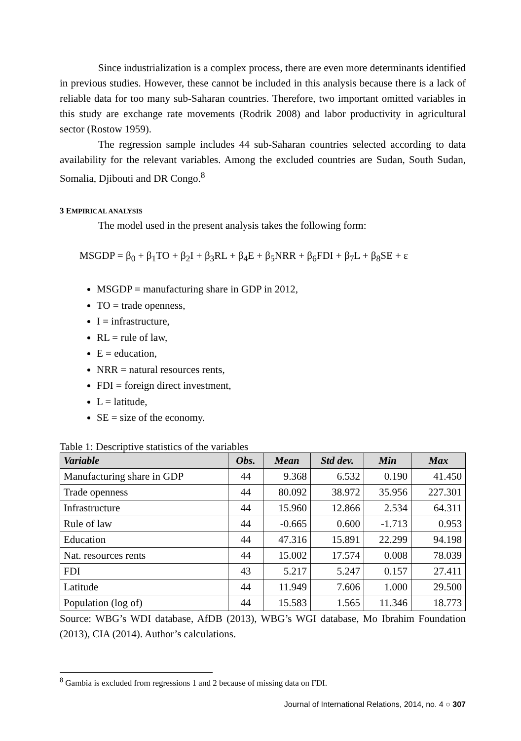Since industrialization is a complex process, there are even more determinants identified in previous studies. However, these cannot be included in this analysis because there is a lack of reliable data for too many sub-Saharan countries. Therefore, two important omitted variables in this study are exchange rate movements (Rodrik 2008) and labor productivity in agricultural sector (Rostow 1959).
The regression sample includes 44 sub-Saharan countries selected according to data availability for the relevant variables. Among the excluded countries are Sudan, South Sudan, Somalia, Djibouti and DR Congo.<sup>8</sup>
3 EMPIRICAL ANALYSIS
The model used in the present analysis takes the following form:
MSGDP = β<sub>0</sub> + β<sub>1</sub>TO + β<sub>2</sub>I + β<sub>3</sub>RL + β<sub>4</sub>E + β<sub>5</sub>NRR + β<sub>6</sub>FDI + β<sub>7</sub>L + β<sub>8</sub>SE + ε
MSGDP = manufacturing share in GDP in 2012,
TO = trade openness,
I = infrastructure,
RL = rule of law,
E = education,
NRR = natural resources rents,
FDI = foreign direct investment,
L = latitude,
SE = size of the economy.
Table 1: Descriptive statistics of the variables
| Variable | Obs. | Mean | Std dev. | Min | Max |
| --- | --- | --- | --- | --- | --- |
| Manufacturing share in GDP | 44 | 9.368 | 6.532 | 0.190 | 41.450 |
| Trade openness | 44 | 80.092 | 38.972 | 35.956 | 227.301 |
| Infrastructure | 44 | 15.960 | 12.866 | 2.534 | 64.311 |
| Rule of law | 44 | -0.665 | 0.600 | -1.713 | 0.953 |
| Education | 44 | 47.316 | 15.891 | 22.299 | 94.198 |
| Nat. resources rents | 44 | 15.002 | 17.574 | 0.008 | 78.039 |
| FDI | 43 | 5.217 | 5.247 | 0.157 | 27.411 |
| Latitude | 44 | 11.949 | 7.606 | 1.000 | 29.500 |
| Population (log of) | 44 | 15.583 | 1.565 | 11.346 | 18.773 |
Source: WBG’s WDI database, AfDB (2013), WBG’s WGI database, Mo Ibrahim Foundation (2013), CIA (2014). Author’s calculations.
<sup>8</sup> Gambia is excluded from regressions 1 and 2 because of missing data on FDI.
Journal of International Relations, 2014, no. 4 ○ 307